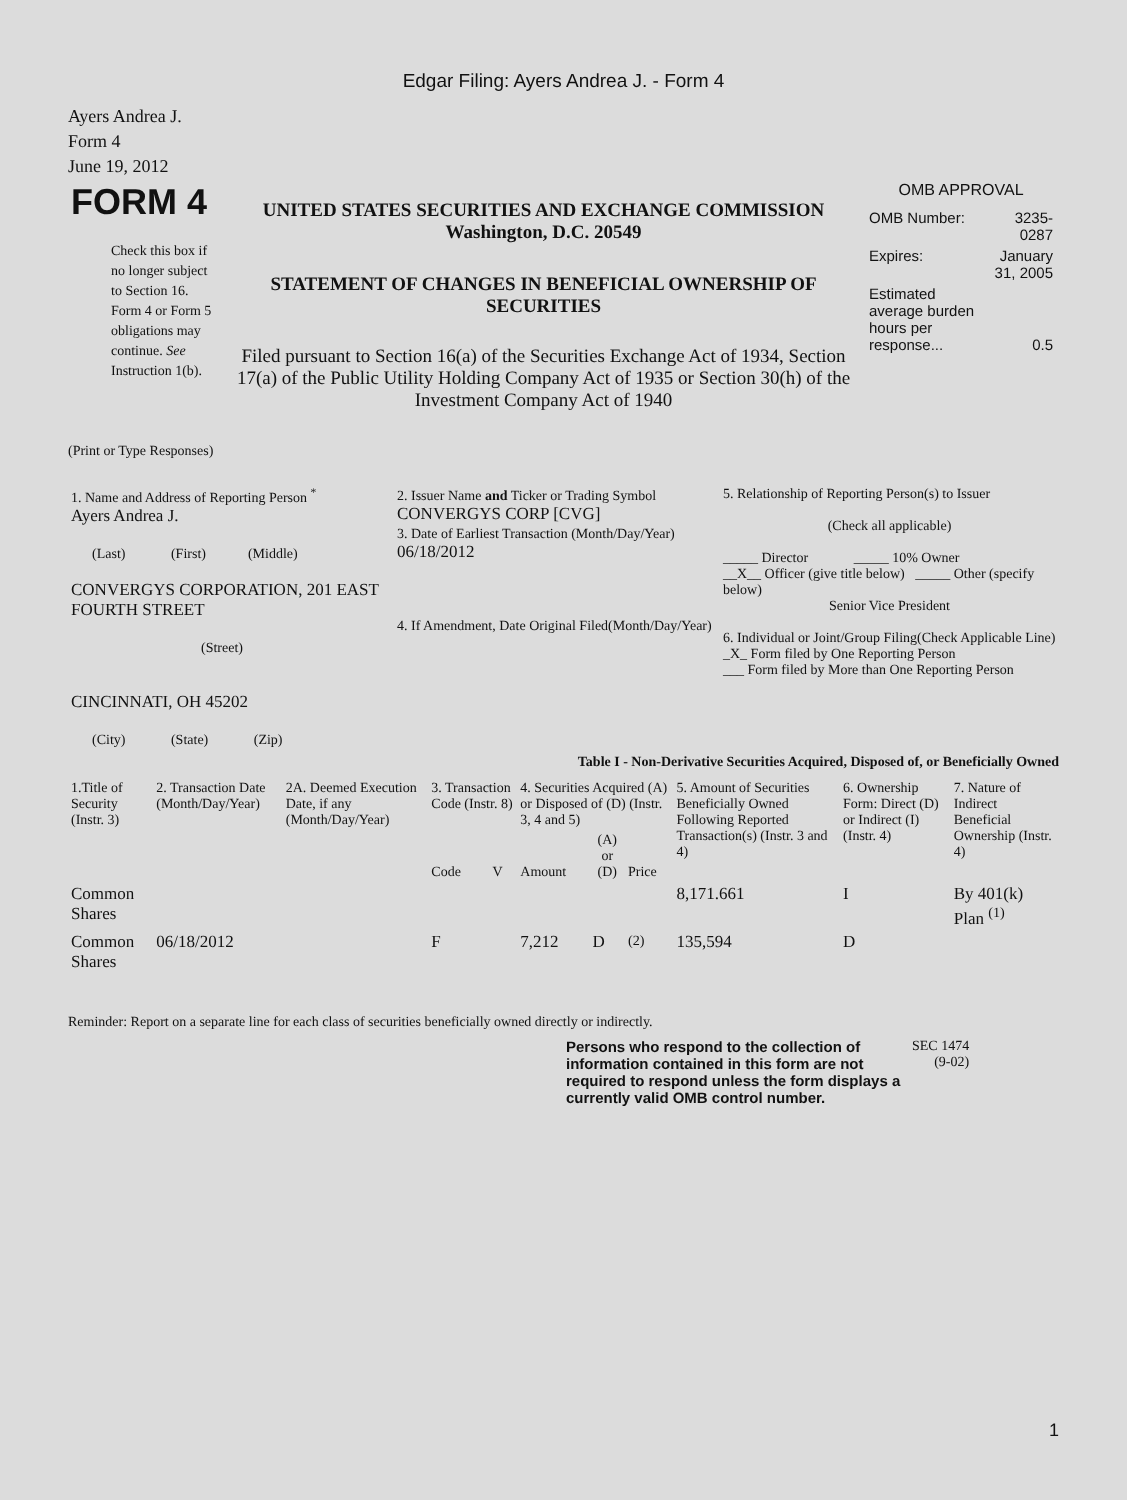Edgar Filing: Ayers Andrea J. - Form 4
Ayers Andrea J.
Form 4
June 19, 2012
| FORM 4 Check this box if no longer subject to Section 16. Form 4 or Form 5 obligations may continue. See Instruction 1(b). | UNITED STATES SECURITIES AND EXCHANGE COMMISSION Washington, D.C. 20549 STATEMENT OF CHANGES IN BENEFICIAL OWNERSHIP OF SECURITIES Filed pursuant to Section 16(a) of the Securities Exchange Act of 1934, Section 17(a) of the Public Utility Holding Company Act of 1935 or Section 30(h) of the Investment Company Act of 1940 | OMB APPROVAL / OMB Number: / 3235-0287 / / Expires: / January 31, 2005 / / Estimated average burden hours per response... / 0.5 / |
(Print or Type Responses)
| 1. Name and Address of Reporting Person <sup>*</sup> Ayers Andrea J. (Last) (First) (Middle) CONVERGYS CORPORATION, 201 EAST FOURTH STREET (Street) CINCINNATI, OH 45202 (City) (State) (Zip) | 2. Issuer Name and Ticker or Trading Symbol CONVERGYS CORP [CVG] 3. Date of Earliest Transaction (Month/Day/Year) 06/18/2012 4. If Amendment, Date Original Filed(Month/Day/Year) | 5. Relationship of Reporting Person(s) to Issuer (Check all applicable) _____ Director _____ 10% Owner __X__ Officer (give title below) _____ Other (specify below) Senior Vice President 6. Individual or Joint/Group Filing(Check Applicable Line) _X_ Form filed by One Reporting Person ___ Form filed by More than One Reporting Person |
Table I - Non-Derivative Securities Acquired, Disposed of, or Beneficially Owned
| 1.Title of Security (Instr. 3) | 2. Transaction Date (Month/Day/Year) | 2A. Deemed Execution Date, if any (Month/Day/Year) | 3. Transaction Code (Instr. 8) | | 4. Securities Acquired (A) or Disposed of (D) (Instr. 3, 4 and 5) | | | 5. Amount of Securities Beneficially Owned Following Reported Transaction(s) (Instr. 3 and 4) | 6. Ownership Form: Direct (D) or Indirect (I) (Instr. 4) | 7. Nature of Indirect Beneficial Ownership (Instr. 4) |
| --- | --- | --- | --- | --- | --- | --- | --- | --- | --- | --- |
| | | | Code | V | Amount | (A) or (D) | Price | | | |
| Common Shares | | | | | | | | 8,171.661 | I | By 401(k) Plan <sup>(1)</sup> |
| Common Shares | 06/18/2012 | | F | | 7,212 | D | <sup>(2)</sup> | 135,594 | D | |
Reminder: Report on a separate line for each class of securities beneficially owned directly or indirectly.
| Persons who respond to the collection of information contained in this form are not required to respond unless the form displays a currently valid OMB control number. | SEC 1474 (9-02) |
1